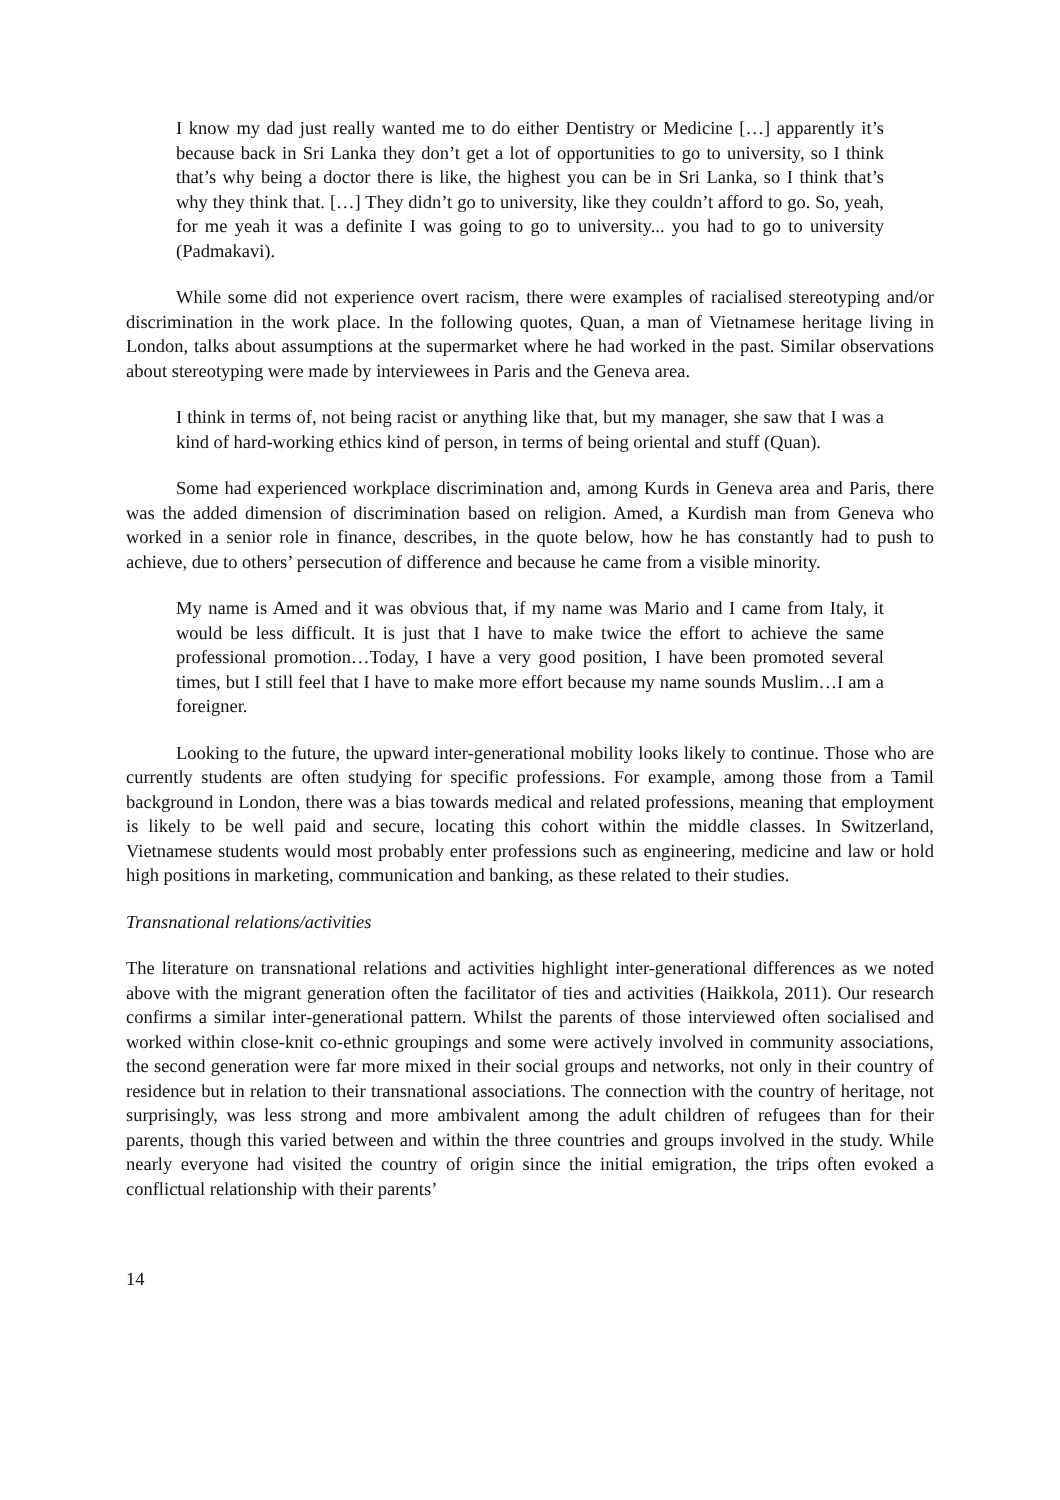I know my dad just really wanted me to do either Dentistry or Medicine […] apparently it’s because back in Sri Lanka they don’t get a lot of opportunities to go to university, so I think that’s why being a doctor there is like, the highest you can be in Sri Lanka, so I think that’s why they think that. […] They didn’t go to university, like they couldn’t afford to go. So, yeah, for me yeah it was a definite I was going to go to university... you had to go to university (Padmakavi).
While some did not experience overt racism, there were examples of racialised stereotyping and/or discrimination in the work place. In the following quotes, Quan, a man of Vietnamese heritage living in London, talks about assumptions at the supermarket where he had worked in the past. Similar observations about stereotyping were made by interviewees in Paris and the Geneva area.
I think in terms of, not being racist or anything like that, but my manager, she saw that I was a kind of hard-working ethics kind of person, in terms of being oriental and stuff (Quan).
Some had experienced workplace discrimination and, among Kurds in Geneva area and Paris, there was the added dimension of discrimination based on religion. Amed, a Kurdish man from Geneva who worked in a senior role in finance, describes, in the quote below, how he has constantly had to push to achieve, due to others’ persecution of difference and because he came from a visible minority.
My name is Amed and it was obvious that, if my name was Mario and I came from Italy, it would be less difficult. It is just that I have to make twice the effort to achieve the same professional promotion…Today, I have a very good position, I have been promoted several times, but I still feel that I have to make more effort because my name sounds Muslim…I am a foreigner.
Looking to the future, the upward inter-generational mobility looks likely to continue. Those who are currently students are often studying for specific professions. For example, among those from a Tamil background in London, there was a bias towards medical and related professions, meaning that employment is likely to be well paid and secure, locating this cohort within the middle classes. In Switzerland, Vietnamese students would most probably enter professions such as engineering, medicine and law or hold high positions in marketing, communication and banking, as these related to their studies.
Transnational relations/activities
The literature on transnational relations and activities highlight inter-generational differences as we noted above with the migrant generation often the facilitator of ties and activities (Haikkola, 2011). Our research confirms a similar inter-generational pattern. Whilst the parents of those interviewed often socialised and worked within close-knit co-ethnic groupings and some were actively involved in community associations, the second generation were far more mixed in their social groups and networks, not only in their country of residence but in relation to their transnational associations. The connection with the country of heritage, not surprisingly, was less strong and more ambivalent among the adult children of refugees than for their parents, though this varied between and within the three countries and groups involved in the study. While nearly everyone had visited the country of origin since the initial emigration, the trips often evoked a conflictual relationship with their parents’
14